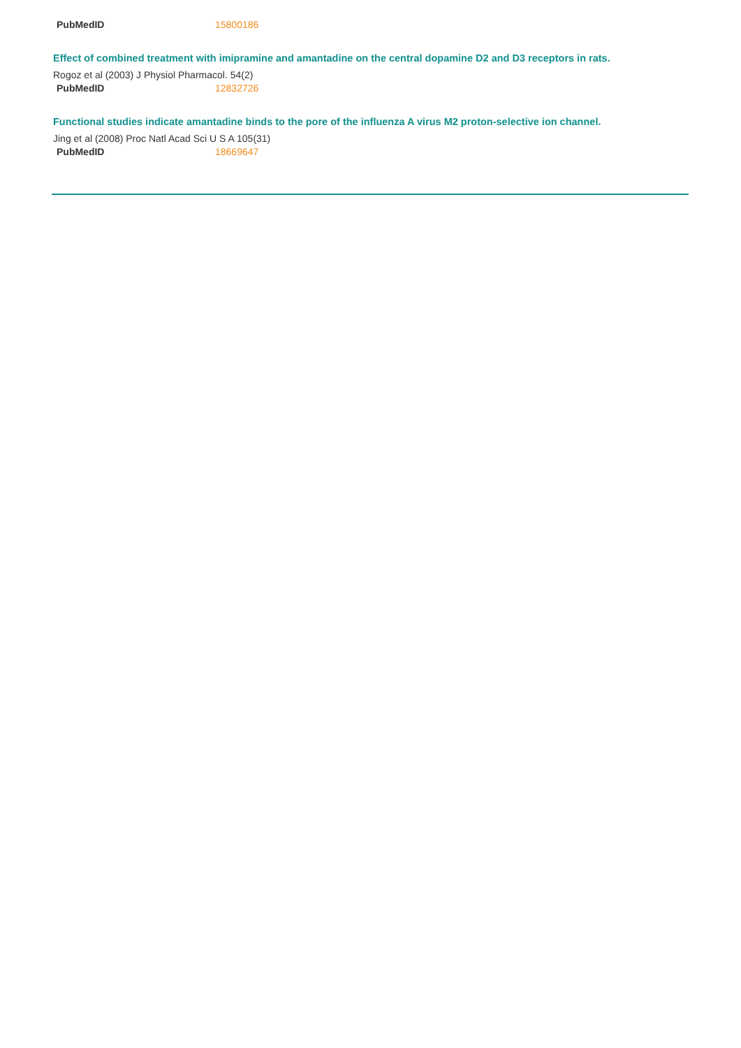| PubMedID | 15800186 |
Effect of combined treatment with imipramine and amantadine on the central dopamine D2 and D3 receptors in rats.
Rogoz et al (2003) J Physiol Pharmacol. 54(2)
| PubMedID | 12832726 |
Functional studies indicate amantadine binds to the pore of the influenza A virus M2 proton-selective ion channel.
Jing et al (2008) Proc Natl Acad Sci U S A 105(31)
| PubMedID | 18669647 |